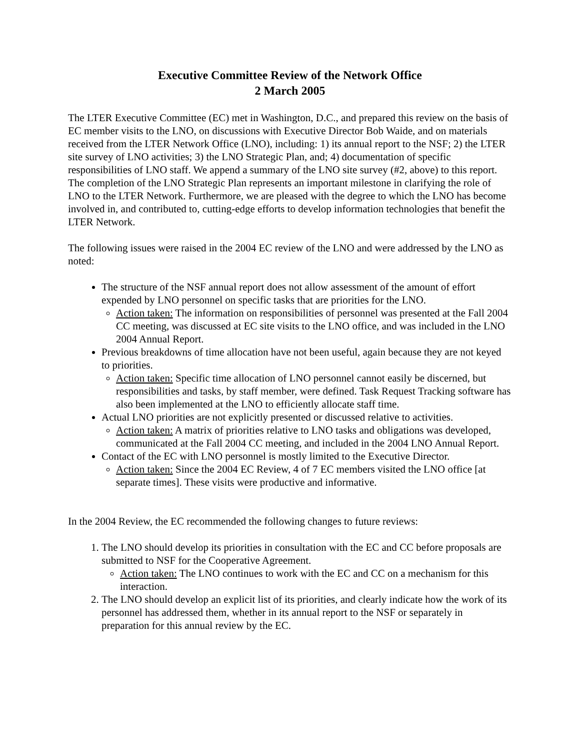Executive Committee Review of the Network Office
2 March 2005
The LTER Executive Committee (EC) met in Washington, D.C., and prepared this review on the basis of EC member visits to the LNO, on discussions with Executive Director Bob Waide, and on materials received from the LTER Network Office (LNO), including: 1) its annual report to the NSF; 2) the LTER site survey of LNO activities; 3) the LNO Strategic Plan, and; 4) documentation of specific responsibilities of LNO staff. We append a summary of the LNO site survey (#2, above) to this report. The completion of the LNO Strategic Plan represents an important milestone in clarifying the role of LNO to the LTER Network. Furthermore, we are pleased with the degree to which the LNO has become involved in, and contributed to, cutting-edge efforts to develop information technologies that benefit the LTER Network.
The following issues were raised in the 2004 EC review of the LNO and were addressed by the LNO as noted:
The structure of the NSF annual report does not allow assessment of the amount of effort expended by LNO personnel on specific tasks that are priorities for the LNO.
Action taken: The information on responsibilities of personnel was presented at the Fall 2004 CC meeting, was discussed at EC site visits to the LNO office, and was included in the LNO 2004 Annual Report.
Previous breakdowns of time allocation have not been useful, again because they are not keyed to priorities.
Action taken: Specific time allocation of LNO personnel cannot easily be discerned, but responsibilities and tasks, by staff member, were defined. Task Request Tracking software has also been implemented at the LNO to efficiently allocate staff time.
Actual LNO priorities are not explicitly presented or discussed relative to activities.
Action taken: A matrix of priorities relative to LNO tasks and obligations was developed, communicated at the Fall 2004 CC meeting, and included in the 2004 LNO Annual Report.
Contact of the EC with LNO personnel is mostly limited to the Executive Director.
Action taken: Since the 2004 EC Review, 4 of 7 EC members visited the LNO office [at separate times]. These visits were productive and informative.
In the 2004 Review, the EC recommended the following changes to future reviews:
1. The LNO should develop its priorities in consultation with the EC and CC before proposals are submitted to NSF for the Cooperative Agreement.
Action taken: The LNO continues to work with the EC and CC on a mechanism for this interaction.
2. The LNO should develop an explicit list of its priorities, and clearly indicate how the work of its personnel has addressed them, whether in its annual report to the NSF or separately in preparation for this annual review by the EC.